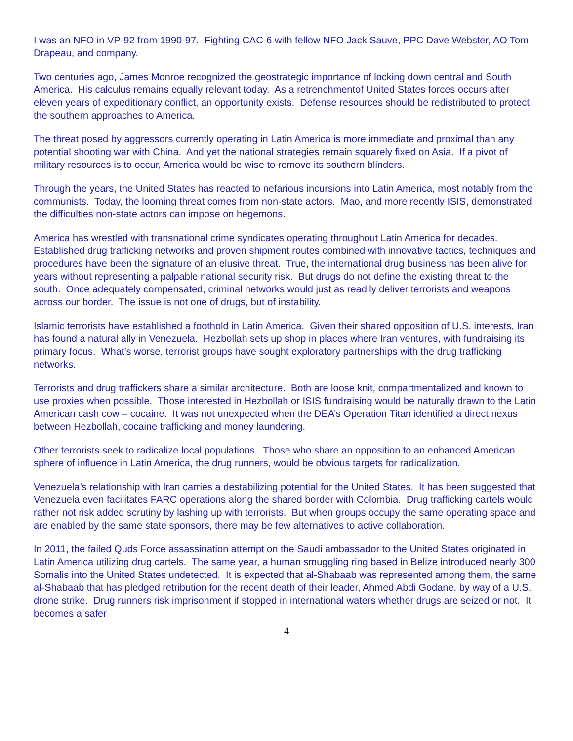I was an NFO in VP-92 from 1990-97. Fighting CAC-6 with fellow NFO Jack Sauve, PPC Dave Webster, AO Tom Drapeau, and company.
Two centuries ago, James Monroe recognized the geostrategic importance of locking down central and South America. His calculus remains equally relevant today. As a retrenchmentof United States forces occurs after eleven years of expeditionary conflict, an opportunity exists. Defense resources should be redistributed to protect the southern approaches to America.
The threat posed by aggressors currently operating in Latin America is more immediate and proximal than any potential shooting war with China. And yet the national strategies remain squarely fixed on Asia. If a pivot of military resources is to occur, America would be wise to remove its southern blinders.
Through the years, the United States has reacted to nefarious incursions into Latin America, most notably from the communists. Today, the looming threat comes from non-state actors. Mao, and more recently ISIS, demonstrated the difficulties non-state actors can impose on hegemons.
America has wrestled with transnational crime syndicates operating throughout Latin America for decades. Established drug trafficking networks and proven shipment routes combined with innovative tactics, techniques and procedures have been the signature of an elusive threat. True, the international drug business has been alive for years without representing a palpable national security risk. But drugs do not define the existing threat to the south. Once adequately compensated, criminal networks would just as readily deliver terrorists and weapons across our border. The issue is not one of drugs, but of instability.
Islamic terrorists have established a foothold in Latin America. Given their shared opposition of U.S. interests, Iran has found a natural ally in Venezuela. Hezbollah sets up shop in places where Iran ventures, with fundraising its primary focus. What’s worse, terrorist groups have sought exploratory partnerships with the drug trafficking networks.
Terrorists and drug traffickers share a similar architecture. Both are loose knit, compartmentalized and known to use proxies when possible. Those interested in Hezbollah or ISIS fundraising would be naturally drawn to the Latin American cash cow – cocaine. It was not unexpected when the DEA’s Operation Titan identified a direct nexus between Hezbollah, cocaine trafficking and money laundering.
Other terrorists seek to radicalize local populations. Those who share an opposition to an enhanced American sphere of influence in Latin America, the drug runners, would be obvious targets for radicalization.
Venezuela’s relationship with Iran carries a destabilizing potential for the United States. It has been suggested that Venezuela even facilitates FARC operations along the shared border with Colombia. Drug trafficking cartels would rather not risk added scrutiny by lashing up with terrorists. But when groups occupy the same operating space and are enabled by the same state sponsors, there may be few alternatives to active collaboration.
In 2011, the failed Quds Force assassination attempt on the Saudi ambassador to the United States originated in Latin America utilizing drug cartels. The same year, a human smuggling ring based in Belize introduced nearly 300 Somalis into the United States undetected. It is expected that al-Shabaab was represented among them, the same al-Shabaab that has pledged retribution for the recent death of their leader, Ahmed Abdi Godane, by way of a U.S. drone strike. Drug runners risk imprisonment if stopped in international waters whether drugs are seized or not. It becomes a safer
4